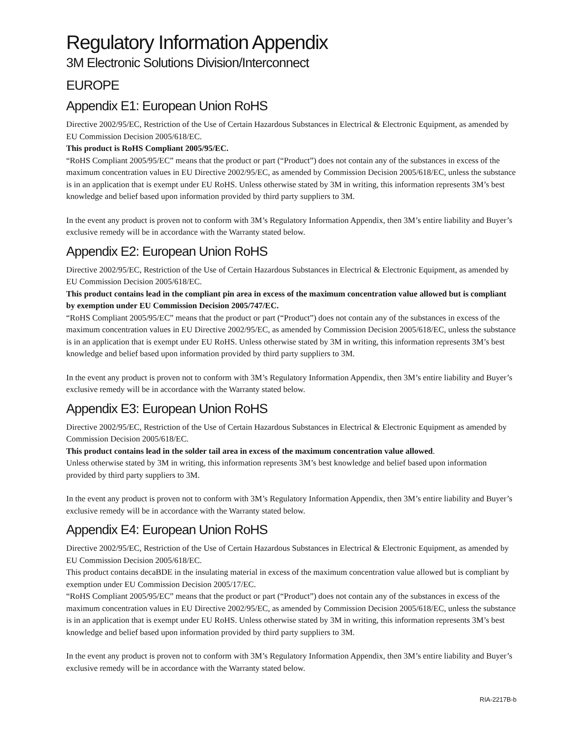Regulatory Information Appendix
3M Electronic Solutions Division/Interconnect
EUROPE
Appendix E1: European Union RoHS
Directive 2002/95/EC, Restriction of the Use of Certain Hazardous Substances in Electrical & Electronic Equipment, as amended by EU Commission Decision 2005/618/EC.
This product is RoHS Compliant 2005/95/EC.
“RoHS Compliant 2005/95/EC” means that the product or part (“Product”) does not contain any of the substances in excess of the maximum concentration values in EU Directive 2002/95/EC, as amended by Commission Decision 2005/618/EC, unless the substance is in an application that is exempt under EU RoHS. Unless otherwise stated by 3M in writing, this information represents 3M’s best knowledge and belief based upon information provided by third party suppliers to 3M.
In the event any product is proven not to conform with 3M’s Regulatory Information Appendix, then 3M’s entire liability and Buyer’s exclusive remedy will be in accordance with the Warranty stated below.
Appendix E2: European Union RoHS
Directive 2002/95/EC, Restriction of the Use of Certain Hazardous Substances in Electrical & Electronic Equipment, as amended by EU Commission Decision 2005/618/EC.
This product contains lead in the compliant pin area in excess of the maximum concentration value allowed but is compliant by exemption under EU Commission Decision 2005/747/EC.
“RoHS Compliant 2005/95/EC” means that the product or part (“Product”) does not contain any of the substances in excess of the maximum concentration values in EU Directive 2002/95/EC, as amended by Commission Decision 2005/618/EC, unless the substance is in an application that is exempt under EU RoHS. Unless otherwise stated by 3M in writing, this information represents 3M’s best knowledge and belief based upon information provided by third party suppliers to 3M.
In the event any product is proven not to conform with 3M’s Regulatory Information Appendix, then 3M’s entire liability and Buyer’s exclusive remedy will be in accordance with the Warranty stated below.
Appendix E3: European Union RoHS
Directive 2002/95/EC, Restriction of the Use of Certain Hazardous Substances in Electrical & Electronic Equipment as amended by Commission Decision 2005/618/EC.
This product contains lead in the solder tail area in excess of the maximum concentration value allowed.
Unless otherwise stated by 3M in writing, this information represents 3M’s best knowledge and belief based upon information provided by third party suppliers to 3M.
In the event any product is proven not to conform with 3M’s Regulatory Information Appendix, then 3M’s entire liability and Buyer’s exclusive remedy will be in accordance with the Warranty stated below.
Appendix E4: European Union RoHS
Directive 2002/95/EC, Restriction of the Use of Certain Hazardous Substances in Electrical & Electronic Equipment, as amended by EU Commission Decision 2005/618/EC.
This product contains decaBDE in the insulating material in excess of the maximum concentration value allowed but is compliant by exemption under EU Commission Decision 2005/17/EC.
“RoHS Compliant 2005/95/EC” means that the product or part (“Product”) does not contain any of the substances in excess of the maximum concentration values in EU Directive 2002/95/EC, as amended by Commission Decision 2005/618/EC, unless the substance is in an application that is exempt under EU RoHS. Unless otherwise stated by 3M in writing, this information represents 3M’s best knowledge and belief based upon information provided by third party suppliers to 3M.
In the event any product is proven not to conform with 3M’s Regulatory Information Appendix, then 3M’s entire liability and Buyer’s exclusive remedy will be in accordance with the Warranty stated below.
RIA-2217B-b